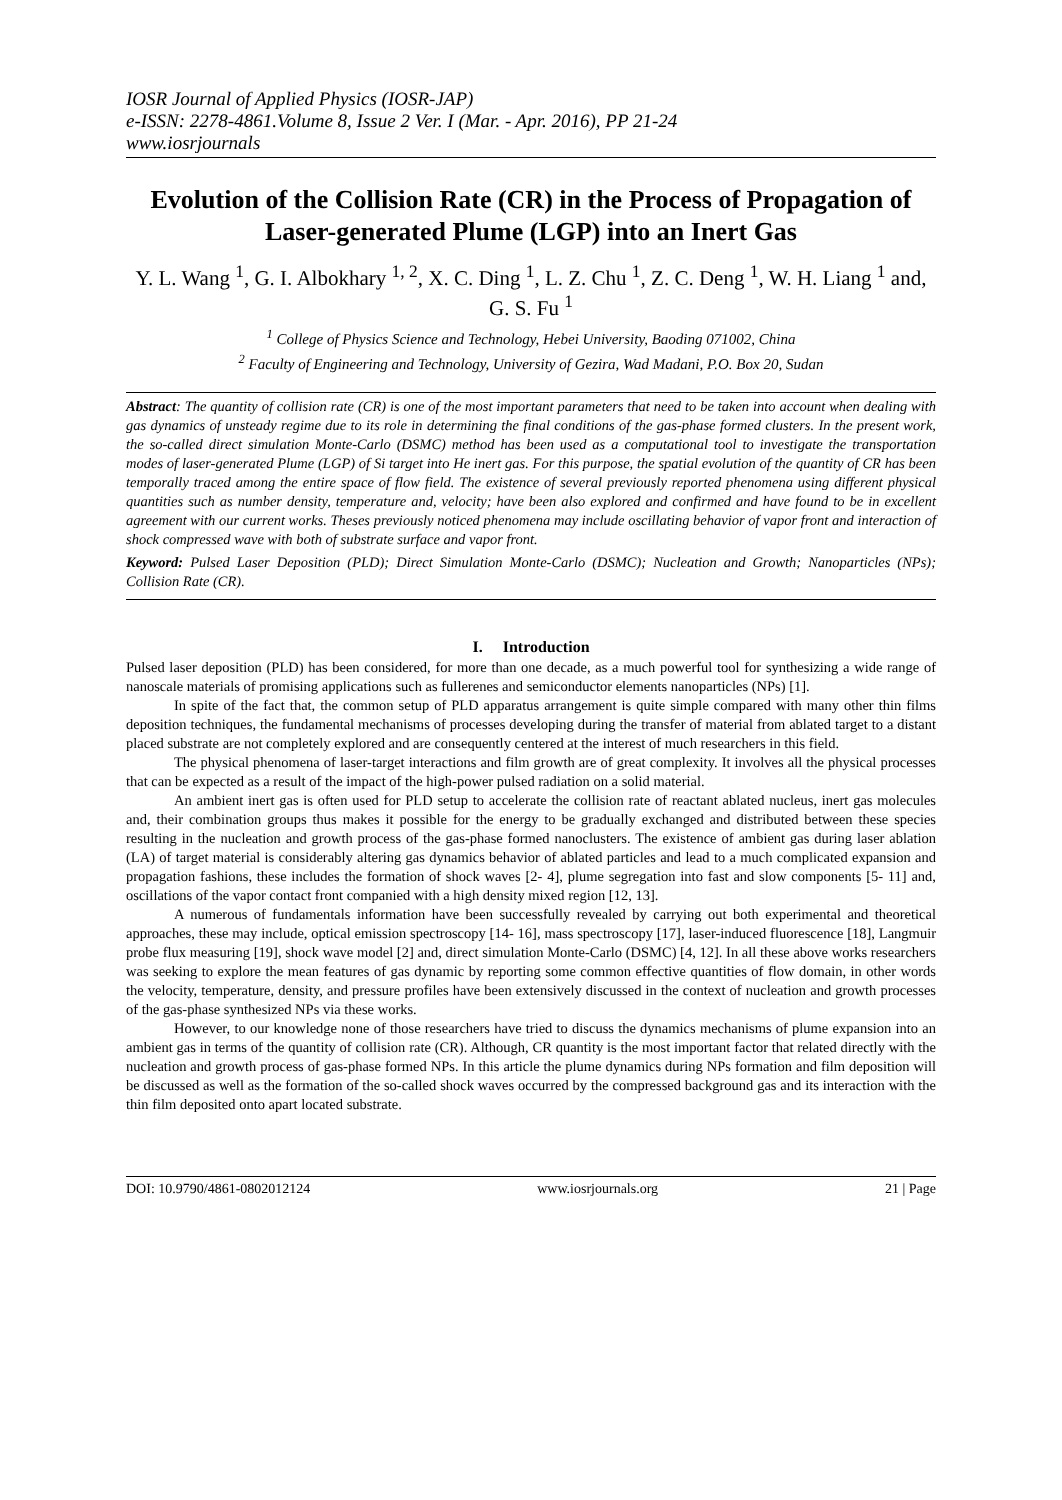IOSR Journal of Applied Physics (IOSR-JAP)
e-ISSN: 2278-4861.Volume 8, Issue 2 Ver. I (Mar. - Apr. 2016), PP 21-24
www.iosrjournals
Evolution of the Collision Rate (CR) in the Process of Propagation of Laser-generated Plume (LGP) into an Inert Gas
Y. L. Wang <sup>1</sup>, G. I. Albokhary <sup>1, 2</sup>, X. C. Ding <sup>1</sup>, L. Z. Chu <sup>1</sup>, Z. C. Deng <sup>1</sup>, W. H. Liang <sup>1</sup> and, G. S. Fu <sup>1</sup>
<sup>1</sup> College of Physics Science and Technology, Hebei University, Baoding 071002, China
<sup>2</sup> Faculty of Engineering and Technology, University of Gezira, Wad Madani, P.O. Box 20, Sudan
Abstract: The quantity of collision rate (CR) is one of the most important parameters that need to be taken into account when dealing with gas dynamics of unsteady regime due to its role in determining the final conditions of the gas-phase formed clusters. In the present work, the so-called direct simulation Monte-Carlo (DSMC) method has been used as a computational tool to investigate the transportation modes of laser-generated Plume (LGP) of Si target into He inert gas. For this purpose, the spatial evolution of the quantity of CR has been temporally traced among the entire space of flow field. The existence of several previously reported phenomena using different physical quantities such as number density, temperature and, velocity; have been also explored and confirmed and have found to be in excellent agreement with our current works. Theses previously noticed phenomena may include oscillating behavior of vapor front and interaction of shock compressed wave with both of substrate surface and vapor front.
Keyword: Pulsed Laser Deposition (PLD); Direct Simulation Monte-Carlo (DSMC); Nucleation and Growth; Nanoparticles (NPs); Collision Rate (CR).
I. Introduction
Pulsed laser deposition (PLD) has been considered, for more than one decade, as a much powerful tool for synthesizing a wide range of nanoscale materials of promising applications such as fullerenes and semiconductor elements nanoparticles (NPs) [1].
In spite of the fact that, the common setup of PLD apparatus arrangement is quite simple compared with many other thin films deposition techniques, the fundamental mechanisms of processes developing during the transfer of material from ablated target to a distant placed substrate are not completely explored and are consequently centered at the interest of much researchers in this field.
The physical phenomena of laser-target interactions and film growth are of great complexity. It involves all the physical processes that can be expected as a result of the impact of the high-power pulsed radiation on a solid material.
An ambient inert gas is often used for PLD setup to accelerate the collision rate of reactant ablated nucleus, inert gas molecules and, their combination groups thus makes it possible for the energy to be gradually exchanged and distributed between these species resulting in the nucleation and growth process of the gas-phase formed nanoclusters. The existence of ambient gas during laser ablation (LA) of target material is considerably altering gas dynamics behavior of ablated particles and lead to a much complicated expansion and propagation fashions, these includes the formation of shock waves [2- 4], plume segregation into fast and slow components [5- 11] and, oscillations of the vapor contact front companied with a high density mixed region [12, 13].
A numerous of fundamentals information have been successfully revealed by carrying out both experimental and theoretical approaches, these may include, optical emission spectroscopy [14- 16], mass spectroscopy [17], laser-induced fluorescence [18], Langmuir probe flux measuring [19], shock wave model [2] and, direct simulation Monte-Carlo (DSMC) [4, 12]. In all these above works researchers was seeking to explore the mean features of gas dynamic by reporting some common effective quantities of flow domain, in other words the velocity, temperature, density, and pressure profiles have been extensively discussed in the context of nucleation and growth processes of the gas-phase synthesized NPs via these works.
However, to our knowledge none of those researchers have tried to discuss the dynamics mechanisms of plume expansion into an ambient gas in terms of the quantity of collision rate (CR). Although, CR quantity is the most important factor that related directly with the nucleation and growth process of gas-phase formed NPs. In this article the plume dynamics during NPs formation and film deposition will be discussed as well as the formation of the so-called shock waves occurred by the compressed background gas and its interaction with the thin film deposited onto apart located substrate.
DOI: 10.9790/4861-0802012124 www.iosrjournals.org 21 | Page